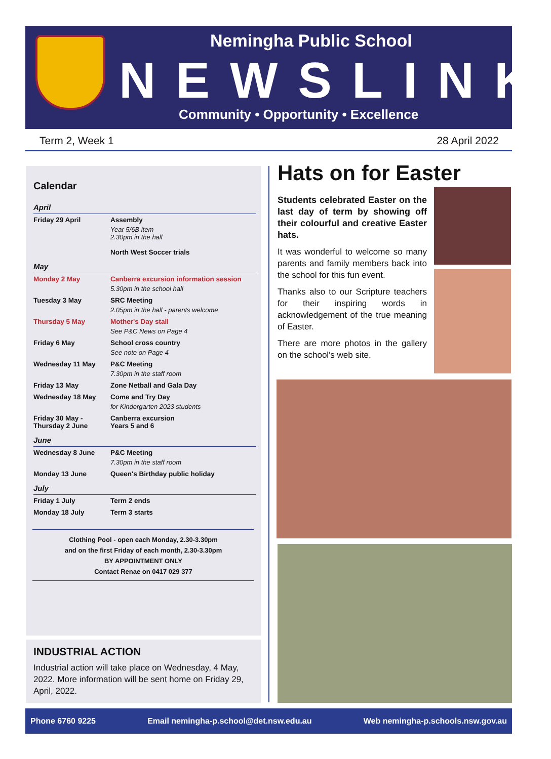Nemingha Public School
NEWSLINK
Community • Opportunity • Excellence
Term 2, Week 1 28 April 2022
Calendar
| April | |
| Friday 29 April | Assembly Year 5/6B item 2.30pm in the hall North West Soccer trials |
| May | |
| Monday 2 May | Canberra excursion information session 5.30pm in the school hall |
| Tuesday 3 May | SRC Meeting 2.05pm in the hall - parents welcome |
| Thursday 5 May | Mother's Day stall See P&C News on Page 4 |
| Friday 6 May | School cross country See note on Page 4 |
| Wednesday 11 May | P&C Meeting 7.30pm in the staff room |
| Friday 13 May | Zone Netball and Gala Day |
| Wednesday 18 May | Come and Try Day for Kindergarten 2023 students |
| Friday 30 May - Thursday 2 June | Canberra excursion Years 5 and 6 |
| June | |
| Wednesday 8 June | P&C Meeting 7.30pm in the staff room |
| Monday 13 June | Queen's Birthday public holiday |
| July | |
| Friday 1 July | Term 2 ends |
| Monday 18 July | Term 3 starts |
Clothing Pool - open each Monday, 2.30-3.30pm
and on the first Friday of each month, 2.30-3.30pm
BY APPOINTMENT ONLY
Contact Renae on 0417 029 377
INDUSTRIAL ACTION
Industrial action will take place on Wednesday, 4 May, 2022. More information will be sent home on Friday 29, April, 2022.
Hats on for Easter
Students celebrated Easter on the last day of term by showing off their colourful and creative Easter hats.
It was wonderful to welcome so many parents and family members back into the school for this fun event.
Thanks also to our Scripture teachers for their inspiring words in acknowledgement of the true meaning of Easter.
There are more photos in the gallery on the school's web site.
Phone 6760 9225 Email nemingha-p.school@det.nsw.edu.au Web nemingha-p.schools.nsw.gov.au